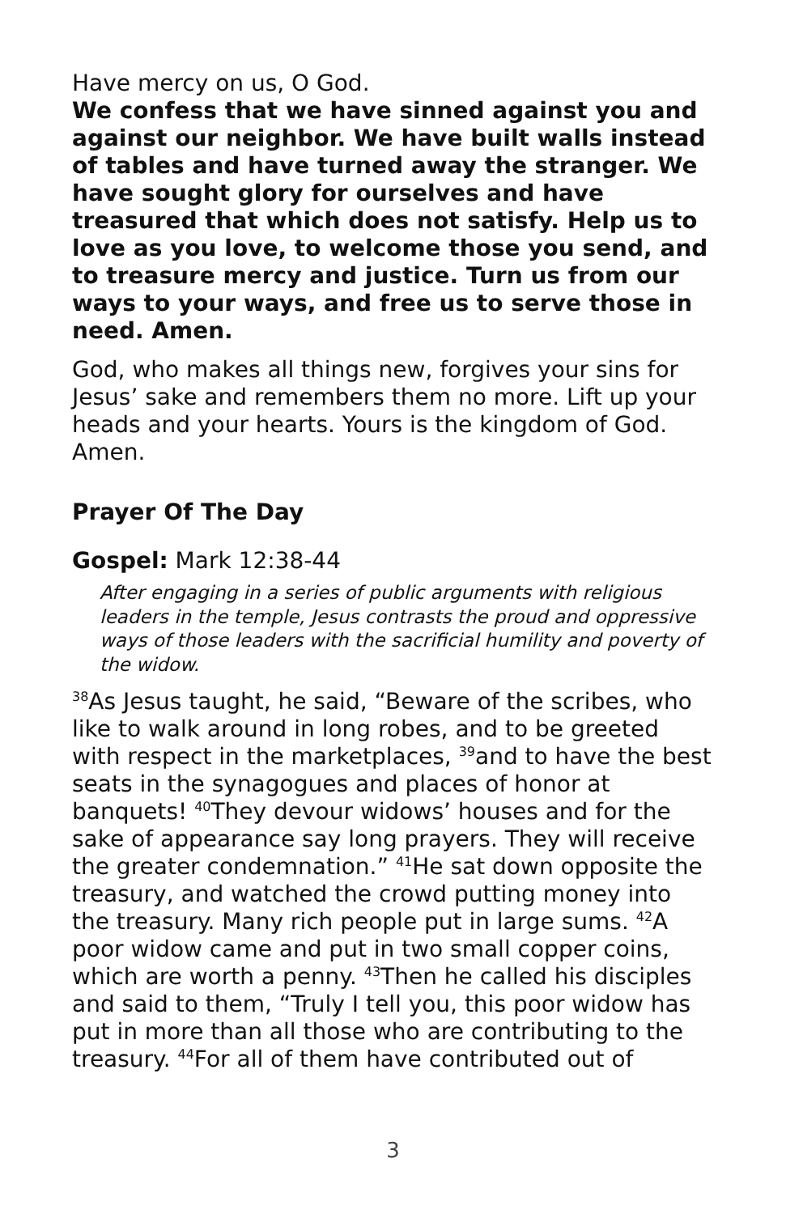Have mercy on us, O God.
We confess that we have sinned against you and against our neighbor. We have built walls instead of tables and have turned away the stranger. We have sought glory for ourselves and have treasured that which does not satisfy. Help us to love as you love, to welcome those you send, and to treasure mercy and justice. Turn us from our ways to your ways, and free us to serve those in need. Amen.
God, who makes all things new, forgives your sins for Jesus’ sake and remembers them no more. Lift up your heads and your hearts. Yours is the kingdom of God. Amen.
Prayer Of The Day
Gospel: Mark 12:38-44
After engaging in a series of public arguments with religious leaders in the temple, Jesus contrasts the proud and oppressive ways of those leaders with the sacrificial humility and poverty of the widow.
<sup>38</sup>As Jesus taught, he said, “Beware of the scribes, who like to walk around in long robes, and to be greeted with respect in the marketplaces, <sup>39</sup>and to have the best seats in the synagogues and places of honor at banquets! <sup>40</sup>They devour widows’ houses and for the sake of appearance say long prayers. They will receive the greater condemnation.” <sup>41</sup>He sat down opposite the treasury, and watched the crowd putting money into the treasury. Many rich people put in large sums. <sup>42</sup>A poor widow came and put in two small copper coins, which are worth a penny. <sup>43</sup>Then he called his disciples and said to them, “Truly I tell you, this poor widow has put in more than all those who are contributing to the treasury. <sup>44</sup>For all of them have contributed out of
3